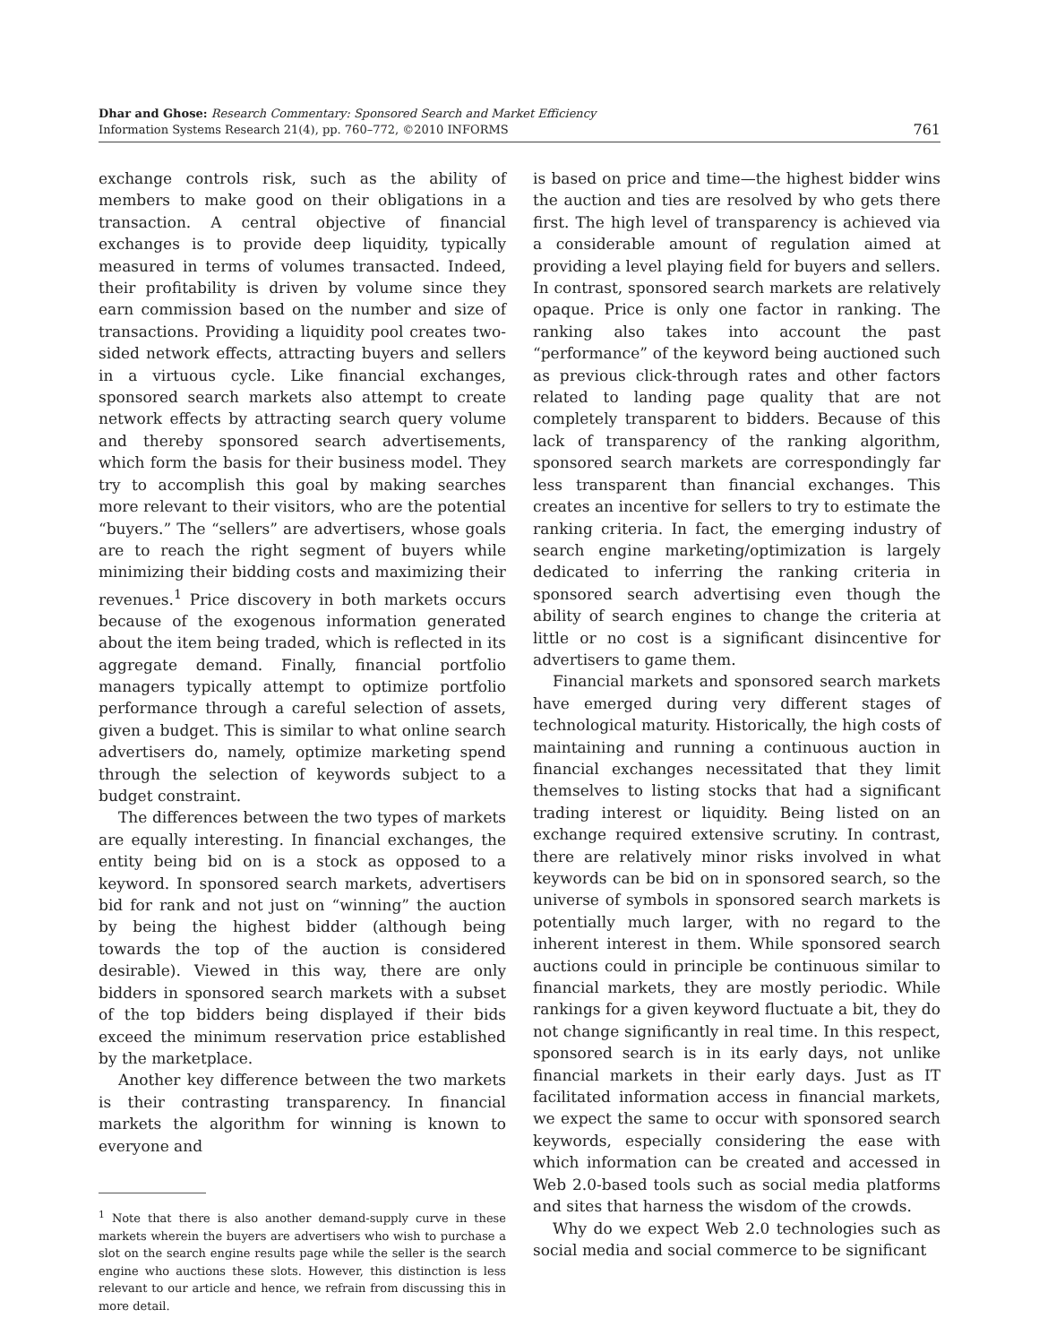Dhar and Ghose: Research Commentary: Sponsored Search and Market Efficiency
Information Systems Research 21(4), pp. 760–772, ©2010 INFORMS
761
exchange controls risk, such as the ability of members to make good on their obligations in a transaction. A central objective of financial exchanges is to provide deep liquidity, typically measured in terms of volumes transacted. Indeed, their profitability is driven by volume since they earn commission based on the number and size of transactions. Providing a liquidity pool creates two-sided network effects, attracting buyers and sellers in a virtuous cycle. Like financial exchanges, sponsored search markets also attempt to create network effects by attracting search query volume and thereby sponsored search advertisements, which form the basis for their business model. They try to accomplish this goal by making searches more relevant to their visitors, who are the potential “buyers.” The “sellers” are advertisers, whose goals are to reach the right segment of buyers while minimizing their bidding costs and maximizing their revenues.<sup>1</sup> Price discovery in both markets occurs because of the exogenous information generated about the item being traded, which is reflected in its aggregate demand. Finally, financial portfolio managers typically attempt to optimize portfolio performance through a careful selection of assets, given a budget. This is similar to what online search advertisers do, namely, optimize marketing spend through the selection of keywords subject to a budget constraint.
The differences between the two types of markets are equally interesting. In financial exchanges, the entity being bid on is a stock as opposed to a keyword. In sponsored search markets, advertisers bid for rank and not just on “winning” the auction by being the highest bidder (although being towards the top of the auction is considered desirable). Viewed in this way, there are only bidders in sponsored search markets with a subset of the top bidders being displayed if their bids exceed the minimum reservation price established by the marketplace.
Another key difference between the two markets is their contrasting transparency. In financial markets the algorithm for winning is known to everyone and
<sup>1</sup> Note that there is also another demand-supply curve in these markets wherein the buyers are advertisers who wish to purchase a slot on the search engine results page while the seller is the search engine who auctions these slots. However, this distinction is less relevant to our article and hence, we refrain from discussing this in more detail.
is based on price and time—the highest bidder wins the auction and ties are resolved by who gets there first. The high level of transparency is achieved via a considerable amount of regulation aimed at providing a level playing field for buyers and sellers. In contrast, sponsored search markets are relatively opaque. Price is only one factor in ranking. The ranking also takes into account the past “performance” of the keyword being auctioned such as previous click-through rates and other factors related to landing page quality that are not completely transparent to bidders. Because of this lack of transparency of the ranking algorithm, sponsored search markets are correspondingly far less transparent than financial exchanges. This creates an incentive for sellers to try to estimate the ranking criteria. In fact, the emerging industry of search engine marketing/optimization is largely dedicated to inferring the ranking criteria in sponsored search advertising even though the ability of search engines to change the criteria at little or no cost is a significant disincentive for advertisers to game them.
Financial markets and sponsored search markets have emerged during very different stages of technological maturity. Historically, the high costs of maintaining and running a continuous auction in financial exchanges necessitated that they limit themselves to listing stocks that had a significant trading interest or liquidity. Being listed on an exchange required extensive scrutiny. In contrast, there are relatively minor risks involved in what keywords can be bid on in sponsored search, so the universe of symbols in sponsored search markets is potentially much larger, with no regard to the inherent interest in them. While sponsored search auctions could in principle be continuous similar to financial markets, they are mostly periodic. While rankings for a given keyword fluctuate a bit, they do not change significantly in real time. In this respect, sponsored search is in its early days, not unlike financial markets in their early days. Just as IT facilitated information access in financial markets, we expect the same to occur with sponsored search keywords, especially considering the ease with which information can be created and accessed in Web 2.0-based tools such as social media platforms and sites that harness the wisdom of the crowds.
Why do we expect Web 2.0 technologies such as social media and social commerce to be significant